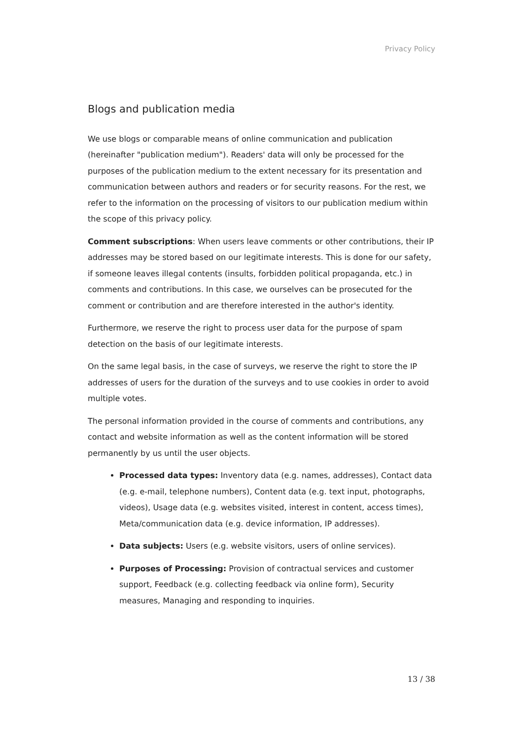Privacy Policy
Blogs and publication media
We use blogs or comparable means of online communication and publication (hereinafter "publication medium"). Readers' data will only be processed for the purposes of the publication medium to the extent necessary for its presentation and communication between authors and readers or for security reasons. For the rest, we refer to the information on the processing of visitors to our publication medium within the scope of this privacy policy.
Comment subscriptions: When users leave comments or other contributions, their IP addresses may be stored based on our legitimate interests. This is done for our safety, if someone leaves illegal contents (insults, forbidden political propaganda, etc.) in comments and contributions. In this case, we ourselves can be prosecuted for the comment or contribution and are therefore interested in the author's identity.
Furthermore, we reserve the right to process user data for the purpose of spam detection on the basis of our legitimate interests.
On the same legal basis, in the case of surveys, we reserve the right to store the IP addresses of users for the duration of the surveys and to use cookies in order to avoid multiple votes.
The personal information provided in the course of comments and contributions, any contact and website information as well as the content information will be stored permanently by us until the user objects.
Processed data types: Inventory data (e.g. names, addresses), Contact data (e.g. e-mail, telephone numbers), Content data (e.g. text input, photographs, videos), Usage data (e.g. websites visited, interest in content, access times), Meta/communication data (e.g. device information, IP addresses).
Data subjects: Users (e.g. website visitors, users of online services).
Purposes of Processing: Provision of contractual services and customer support, Feedback (e.g. collecting feedback via online form), Security measures, Managing and responding to inquiries.
13 / 38